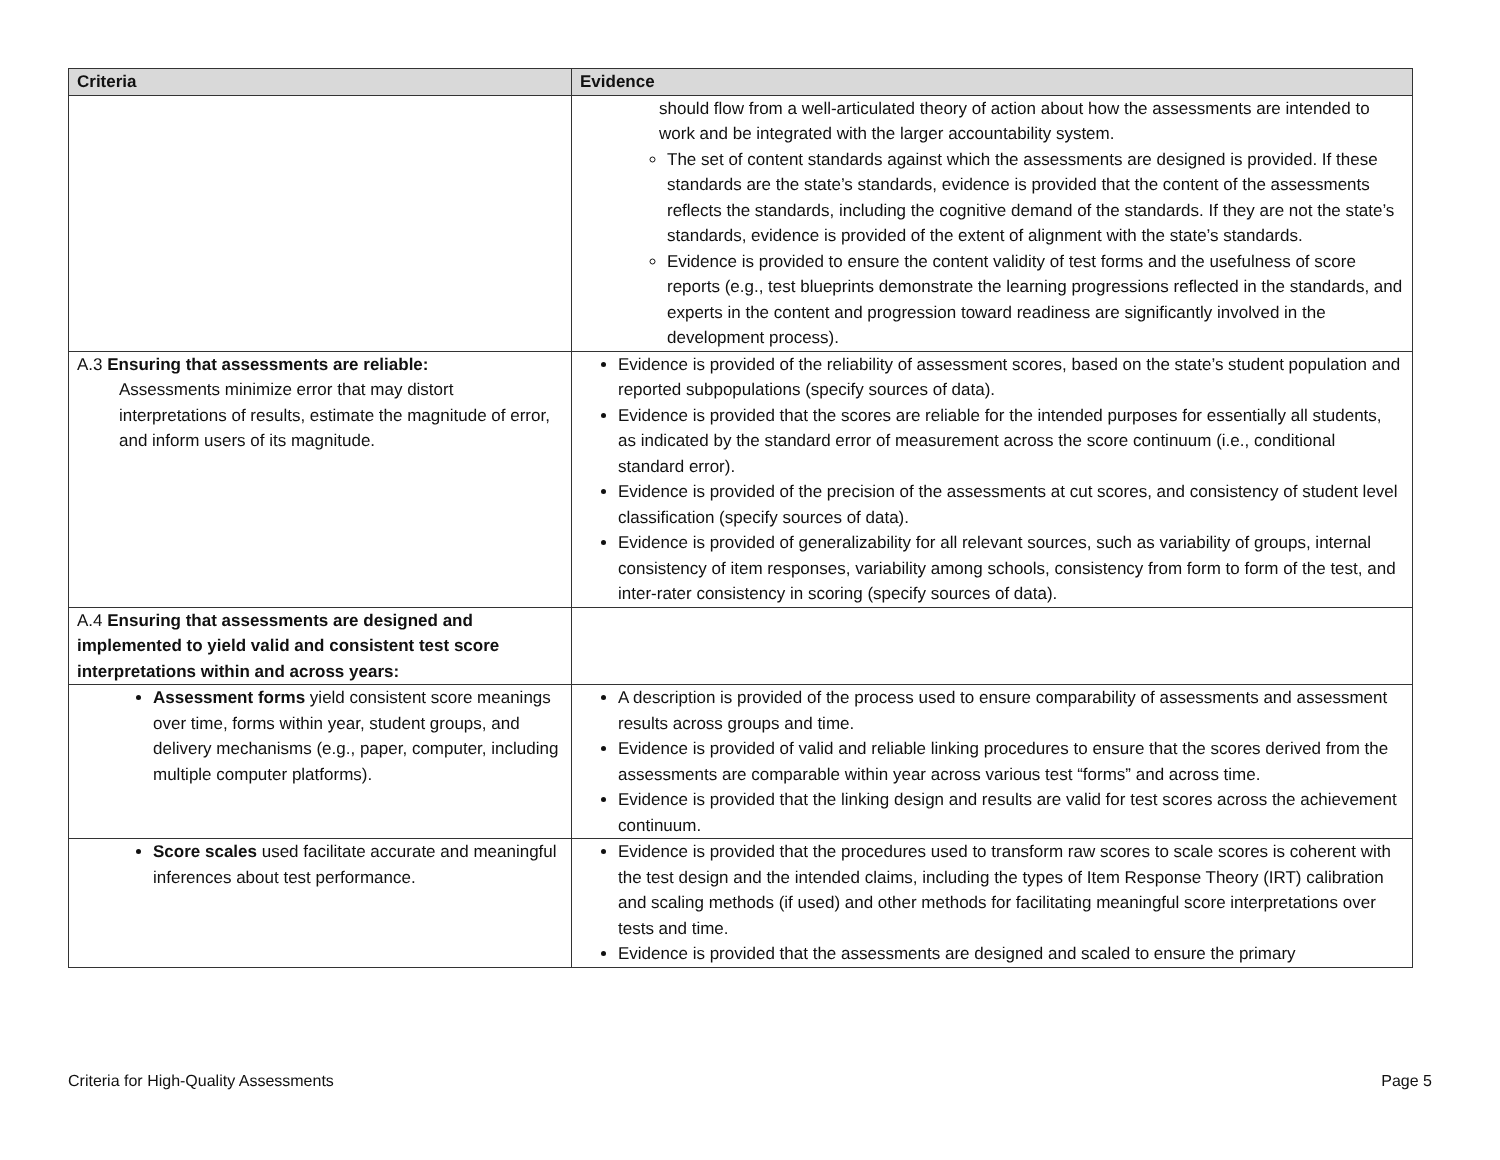| Criteria | Evidence |
| --- | --- |
| | should flow from a well-articulated theory of action about how the assessments are intended to work and be integrated with the larger accountability system. The set of content standards against which the assessments are designed is provided. If these standards are the state’s standards, evidence is provided that the content of the assessments reflects the standards, including the cognitive demand of the standards. If they are not the state’s standards, evidence is provided of the extent of alignment with the state’s standards. Evidence is provided to ensure the content validity of test forms and the usefulness of score reports (e.g., test blueprints demonstrate the learning progressions reflected in the standards, and experts in the content and progression toward readiness are significantly involved in the development process). |
| A.3 Ensuring that assessments are reliable: Assessments minimize error that may distort interpretations of results, estimate the magnitude of error, and inform users of its magnitude. | Evidence is provided of the reliability of assessment scores, based on the state’s student population and reported subpopulations (specify sources of data). Evidence is provided that the scores are reliable for the intended purposes for essentially all students, as indicated by the standard error of measurement across the score continuum (i.e., conditional standard error). Evidence is provided of the precision of the assessments at cut scores, and consistency of student level classification (specify sources of data). Evidence is provided of generalizability for all relevant sources, such as variability of groups, internal consistency of item responses, variability among schools, consistency from form to form of the test, and inter-rater consistency in scoring (specify sources of data). |
| A.4 Ensuring that assessments are designed and implemented to yield valid and consistent test score interpretations within and across years: | |
| Assessment forms yield consistent score meanings over time, forms within year, student groups, and delivery mechanisms (e.g., paper, computer, including multiple computer platforms). | A description is provided of the process used to ensure comparability of assessments and assessment results across groups and time. Evidence is provided of valid and reliable linking procedures to ensure that the scores derived from the assessments are comparable within year across various test “forms” and across time. Evidence is provided that the linking design and results are valid for test scores across the achievement continuum. |
| Score scales used facilitate accurate and meaningful inferences about test performance. | Evidence is provided that the procedures used to transform raw scores to scale scores is coherent with the test design and the intended claims, including the types of Item Response Theory (IRT) calibration and scaling methods (if used) and other methods for facilitating meaningful score interpretations over tests and time. Evidence is provided that the assessments are designed and scaled to ensure the primary |
Criteria for High-Quality Assessments Page 5